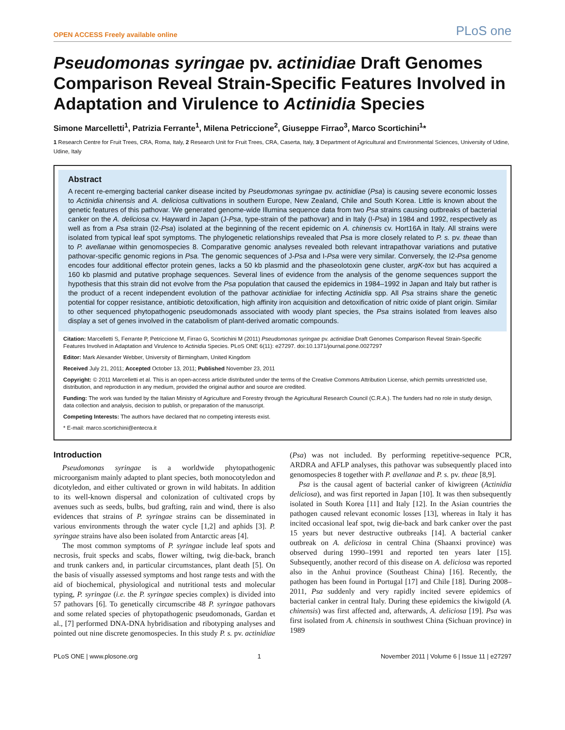OPEN ACCESS Freely available online PLoS one
Pseudomonas syringae pv. actinidiae Draft Genomes Comparison Reveal Strain-Specific Features Involved in Adaptation and Virulence to Actinidia Species
Simone Marcelletti<sup>1</sup>, Patrizia Ferrante<sup>1</sup>, Milena Petriccione<sup>2</sup>, Giuseppe Firrao<sup>3</sup>, Marco Scortichini<sup>1</sup>*
1 Research Centre for Fruit Trees, CRA, Roma, Italy, 2 Research Unit for Fruit Trees, CRA, Caserta, Italy, 3 Department of Agricultural and Environmental Sciences, University of Udine, Udine, Italy
Abstract
A recent re-emerging bacterial canker disease incited by Pseudomonas syringae pv. actinidiae (Psa) is causing severe economic losses to Actinidia chinensis and A. deliciosa cultivations in southern Europe, New Zealand, Chile and South Korea. Little is known about the genetic features of this pathovar. We generated genome-wide Illumina sequence data from two Psa strains causing outbreaks of bacterial canker on the A. deliciosa cv. Hayward in Japan (J-Psa, type-strain of the pathovar) and in Italy (I-Psa) in 1984 and 1992, respectively as well as from a Psa strain (I2-Psa) isolated at the beginning of the recent epidemic on A. chinensis cv. Hort16A in Italy. All strains were isolated from typical leaf spot symptoms. The phylogenetic relationships revealed that Psa is more closely related to P. s. pv. theae than to P. avellanae within genomospecies 8. Comparative genomic analyses revealed both relevant intrapathovar variations and putative pathovar-specific genomic regions in Psa. The genomic sequences of J-Psa and I-Psa were very similar. Conversely, the I2-Psa genome encodes four additional effector protein genes, lacks a 50 kb plasmid and the phaseolotoxin gene cluster, argK-tox but has acquired a 160 kb plasmid and putative prophage sequences. Several lines of evidence from the analysis of the genome sequences support the hypothesis that this strain did not evolve from the Psa population that caused the epidemics in 1984–1992 in Japan and Italy but rather is the product of a recent independent evolution of the pathovar actinidiae for infecting Actinidia spp. All Psa strains share the genetic potential for copper resistance, antibiotic detoxification, high affinity iron acquisition and detoxification of nitric oxide of plant origin. Similar to other sequenced phytopathogenic pseudomonads associated with woody plant species, the Psa strains isolated from leaves also display a set of genes involved in the catabolism of plant-derived aromatic compounds.
Citation: Marcelletti S, Ferrante P, Petriccione M, Firrao G, Scortichini M (2011) Pseudomonas syringae pv. actinidiae Draft Genomes Comparison Reveal Strain-Specific Features Involved in Adaptation and Virulence to Actinidia Species. PLoS ONE 6(11): e27297. doi:10.1371/journal.pone.0027297
Editor: Mark Alexander Webber, University of Birmingham, United Kingdom
Received July 21, 2011; Accepted October 13, 2011; Published November 23, 2011
Copyright: © 2011 Marcelletti et al. This is an open-access article distributed under the terms of the Creative Commons Attribution License, which permits unrestricted use, distribution, and reproduction in any medium, provided the original author and source are credited.
Funding: The work was funded by the Italian Ministry of Agriculture and Forestry through the Agricultural Research Council (C.R.A.). The funders had no role in study design, data collection and analysis, decision to publish, or preparation of the manuscript.
Competing Interests: The authors have declared that no competing interests exist.
* E-mail: marco.scortichini@entecra.it
Introduction
Pseudomonas syringae is a worldwide phytopathogenic microorganism mainly adapted to plant species, both monocotyledon and dicotyledon, and either cultivated or grown in wild habitats. In addition to its well-known dispersal and colonization of cultivated crops by avenues such as seeds, bulbs, bud grafting, rain and wind, there is also evidences that strains of P. syringae strains can be disseminated in various environments through the water cycle [1,2] and aphids [3]. P. syringae strains have also been isolated from Antarctic areas [4].
The most common symptoms of P. syringae include leaf spots and necrosis, fruit specks and scabs, flower wilting, twig die-back, branch and trunk cankers and, in particular circumstances, plant death [5]. On the basis of visually assessed symptoms and host range tests and with the aid of biochemical, physiological and nutritional tests and molecular typing, P. syringae (i.e. the P. syringae species complex) is divided into 57 pathovars [6]. To genetically circumscribe 48 P. syringae pathovars and some related species of phytopathogenic pseudomonads, Gardan et al., [7] performed DNA-DNA hybridisation and ribotyping analyses and pointed out nine discrete genomospecies. In this study P. s. pv. actinidiae (Psa) was not included. By performing repetitive-sequence PCR, ARDRA and AFLP analyses, this pathovar was subsequently placed into genomospecies 8 together with P. avellanae and P. s. pv. theae [8,9].
Psa is the causal agent of bacterial canker of kiwigreen (Actinidia deliciosa), and was first reported in Japan [10]. It was then subsequently isolated in South Korea [11] and Italy [12]. In the Asian countries the pathogen caused relevant economic losses [13], whereas in Italy it has incited occasional leaf spot, twig die-back and bark canker over the past 15 years but never destructive outbreaks [14]. A bacterial canker outbreak on A. deliciosa in central China (Shaanxi province) was observed during 1990–1991 and reported ten years later [15]. Subsequently, another record of this disease on A. deliciosa was reported also in the Anhui province (Southeast China) [16]. Recently, the pathogen has been found in Portugal [17] and Chile [18]. During 2008–2011, Psa suddenly and very rapidly incited severe epidemics of bacterial canker in central Italy. During these epidemics the kiwigold (A. chinensis) was first affected and, afterwards, A. deliciosa [19]. Psa was first isolated from A. chinensis in southwest China (Sichuan province) in 1989
PLoS ONE | www.plosone.org 1 November 2011 | Volume 6 | Issue 11 | e27297